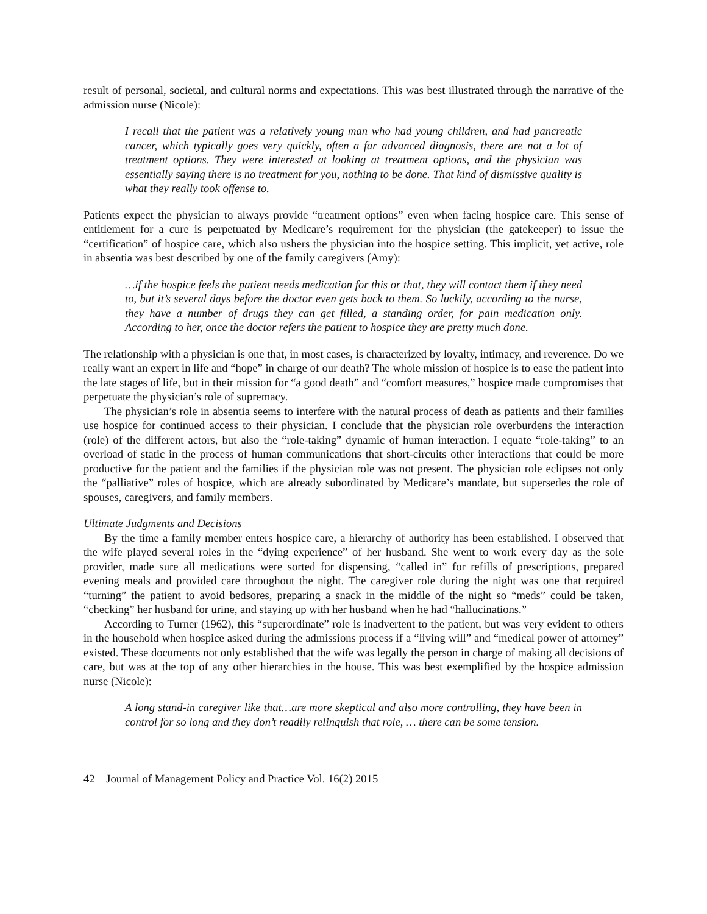result of personal, societal, and cultural norms and expectations. This was best illustrated through the narrative of the admission nurse (Nicole):
I recall that the patient was a relatively young man who had young children, and had pancreatic cancer, which typically goes very quickly, often a far advanced diagnosis, there are not a lot of treatment options. They were interested at looking at treatment options, and the physician was essentially saying there is no treatment for you, nothing to be done. That kind of dismissive quality is what they really took offense to.
Patients expect the physician to always provide “treatment options” even when facing hospice care. This sense of entitlement for a cure is perpetuated by Medicare’s requirement for the physician (the gatekeeper) to issue the “certification” of hospice care, which also ushers the physician into the hospice setting. This implicit, yet active, role in absentia was best described by one of the family caregivers (Amy):
…if the hospice feels the patient needs medication for this or that, they will contact them if they need to, but it’s several days before the doctor even gets back to them. So luckily, according to the nurse, they have a number of drugs they can get filled, a standing order, for pain medication only. According to her, once the doctor refers the patient to hospice they are pretty much done.
The relationship with a physician is one that, in most cases, is characterized by loyalty, intimacy, and reverence. Do we really want an expert in life and “hope” in charge of our death? The whole mission of hospice is to ease the patient into the late stages of life, but in their mission for “a good death” and “comfort measures,” hospice made compromises that perpetuate the physician’s role of supremacy.
The physician’s role in absentia seems to interfere with the natural process of death as patients and their families use hospice for continued access to their physician. I conclude that the physician role overburdens the interaction (role) of the different actors, but also the “role-taking” dynamic of human interaction. I equate “role-taking” to an overload of static in the process of human communications that short-circuits other interactions that could be more productive for the patient and the families if the physician role was not present. The physician role eclipses not only the “palliative” roles of hospice, which are already subordinated by Medicare’s mandate, but supersedes the role of spouses, caregivers, and family members.
Ultimate Judgments and Decisions
By the time a family member enters hospice care, a hierarchy of authority has been established. I observed that the wife played several roles in the “dying experience” of her husband. She went to work every day as the sole provider, made sure all medications were sorted for dispensing, “called in” for refills of prescriptions, prepared evening meals and provided care throughout the night. The caregiver role during the night was one that required “turning” the patient to avoid bedsores, preparing a snack in the middle of the night so “meds” could be taken, “checking” her husband for urine, and staying up with her husband when he had “hallucinations.”
According to Turner (1962), this “superordinate” role is inadvertent to the patient, but was very evident to others in the household when hospice asked during the admissions process if a “living will” and “medical power of attorney” existed. These documents not only established that the wife was legally the person in charge of making all decisions of care, but was at the top of any other hierarchies in the house. This was best exemplified by the hospice admission nurse (Nicole):
A long stand-in caregiver like that…are more skeptical and also more controlling, they have been in control for so long and they don’t readily relinquish that role, … there can be some tension.
42 Journal of Management Policy and Practice Vol. 16(2) 2015